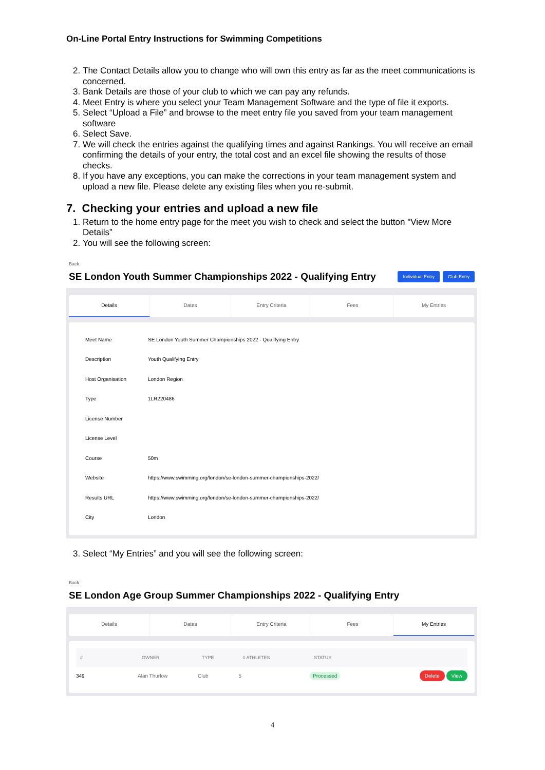On-Line Portal Entry Instructions for Swimming Competitions
2. The Contact Details allow you to change who will own this entry as far as the meet communications is concerned.
3. Bank Details are those of your club to which we can pay any refunds.
4. Meet Entry is where you select your Team Management Software and the type of file it exports.
5. Select “Upload a File” and browse to the meet entry file you saved from your team management software
6. Select Save.
7. We will check the entries against the qualifying times and against Rankings. You will receive an email confirming the details of your entry, the total cost and an excel file showing the results of those checks.
8. If you have any exceptions, you can make the corrections in your team management system and upload a new file. Please delete any existing files when you re-submit.
7. Checking your entries and upload a new file
1. Return to the home entry page for the meet you wish to check and select the button "View More Details”
2. You will see the following screen:
Back
SE London Youth Summer Championships 2022 - Qualifying Entry Individual Entry Club Entry
Details Dates Entry Criteria Fees My Entries
| Meet Name | SE London Youth Summer Championships 2022 - Qualifying Entry |
| Description | Youth Qualifying Entry |
| Host Organisation | London Region |
| Type | 1LR220486 |
| License Number | |
| License Level | |
| Course | 50m |
| Website | https://www.swimming.org/london/se-london-summer-championships-2022/ |
| Results URL | https://www.swimming.org/london/se-london-summer-championships-2022/ |
| City | London |
3. Select “My Entries” and you will see the following screen:
Back
SE London Age Group Summer Championships 2022 - Qualifying Entry
Details Dates Entry Criteria Fees My Entries
| # | OWNER | TYPE | # ATHLETES | STATUS | |
| --- | --- | --- | --- | --- | --- |
| 349 | Alan Thurlow | Club | 5 | Processed | Delete View |
4